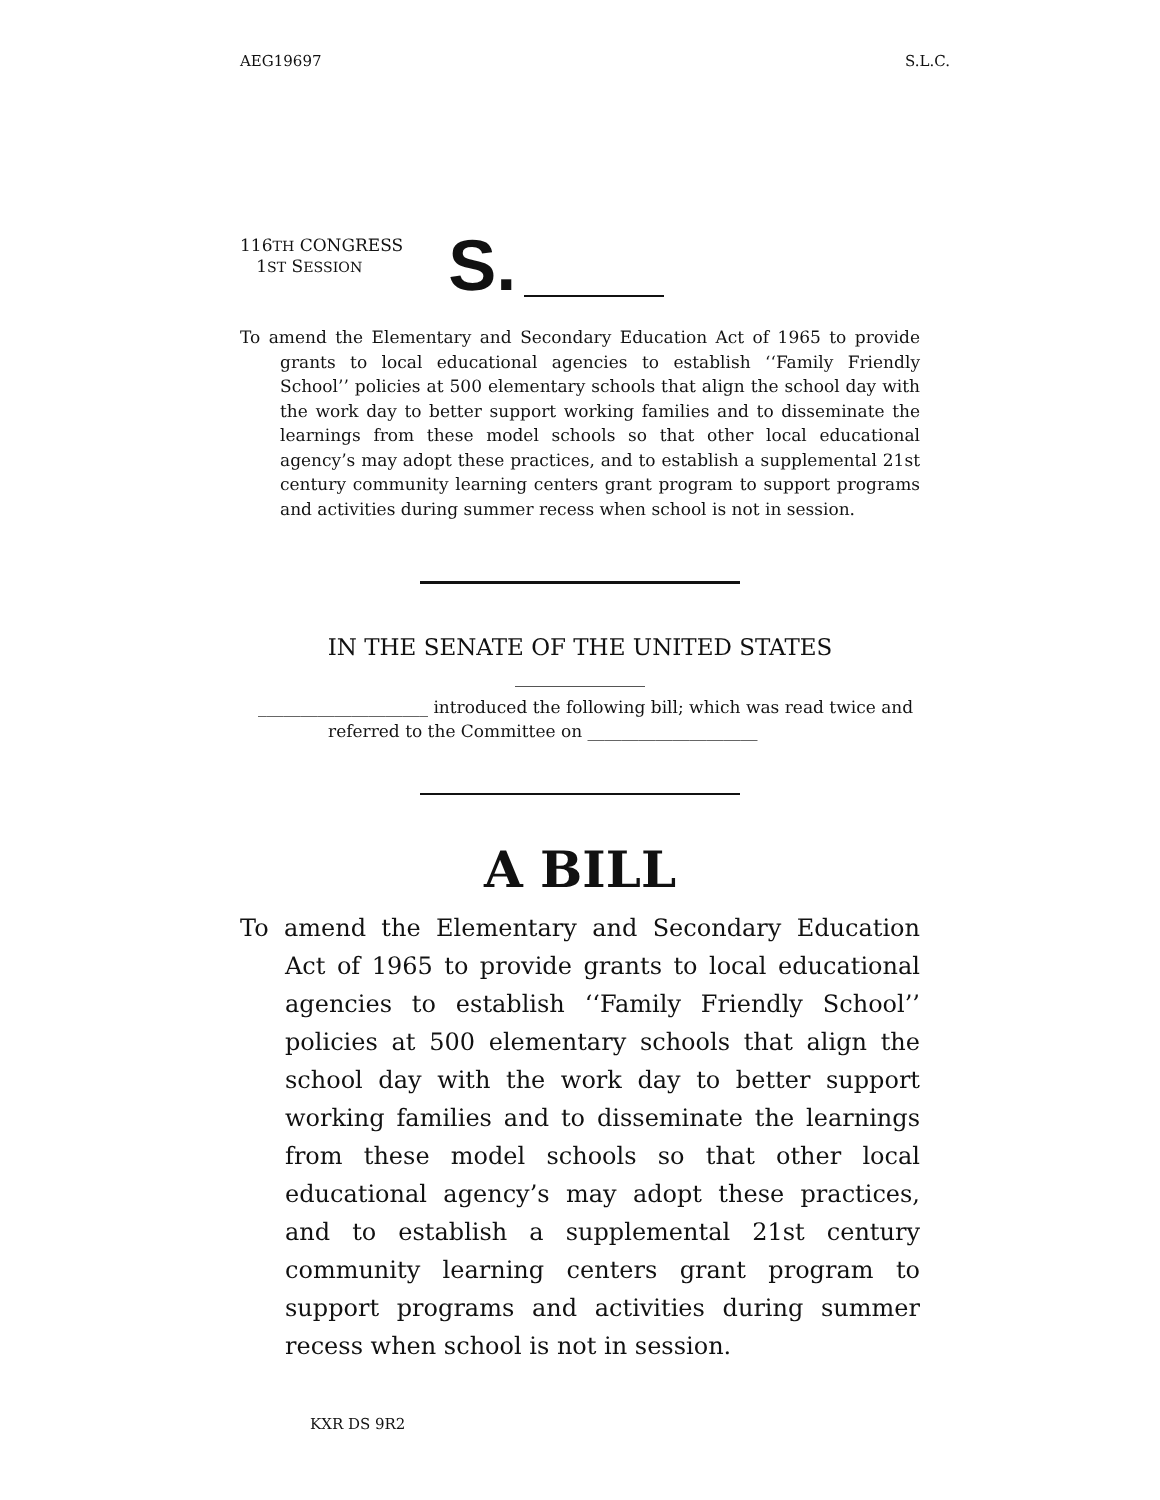AEG19697 S.L.C.
116TH CONGRESS
1ST SESSION
S.
To amend the Elementary and Secondary Education Act of 1965 to provide grants to local educational agencies to establish ‘‘Family Friendly School’’ policies at 500 elementary schools that align the school day with the work day to better support working families and to disseminate the learnings from these model schools so that other local educational agency’s may adopt these practices, and to establish a supplemental 21st century community learning centers grant program to support programs and activities during summer recess when school is not in session.
IN THE SENATE OF THE UNITED STATES
____________________ introduced the following bill; which was read twice and referred to the Committee on ____________________
A BILL
To amend the Elementary and Secondary Education Act of 1965 to provide grants to local educational agencies to establish ‘‘Family Friendly School’’ policies at 500 elementary schools that align the school day with the work day to better support working families and to disseminate the learnings from these model schools so that other local educational agency’s may adopt these practices, and to establish a supplemental 21st century community learning centers grant program to support programs and activities during summer recess when school is not in session.
KXR DS 9R2